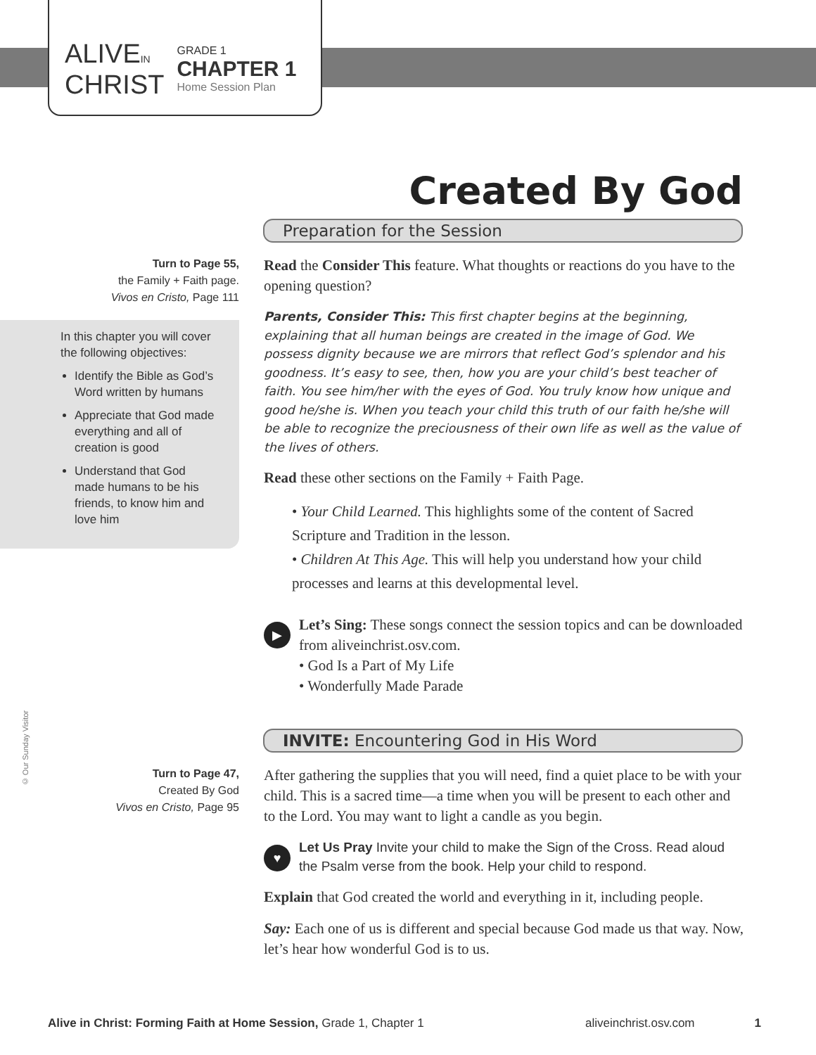ALIVEIN
CHRIST
GRADE 1
CHAPTER 1
Home Session Plan
© Our Sunday Visitor
Created By God
Preparation for the Session
Turn to Page 55,
the Family + Faith page.
Vivos en Cristo, Page 111
In this chapter you will cover the following objectives:
Identify the Bible as God’s Word written by humans
Appreciate that God made everything and all of creation is good
Understand that God made humans to be his friends, to know him and love him
Read the Consider This feature. What thoughts or reactions do you have to the opening question?
Parents, Consider This: This first chapter begins at the beginning, explaining that all human beings are created in the image of God. We possess dignity because we are mirrors that reflect God’s splendor and his goodness. It’s easy to see, then, how you are your child’s best teacher of faith. You see him/her with the eyes of God. You truly know how unique and good he/she is. When you teach your child this truth of our faith he/she will be able to recognize the preciousness of their own life as well as the value of the lives of others.
Read these other sections on the Family + Faith Page.
• Your Child Learned. This highlights some of the content of Sacred Scripture and Tradition in the lesson.
• Children At This Age. This will help you understand how your child processes and learns at this developmental level.
▶
Let’s Sing: These songs connect the session topics and can be downloaded from aliveinchrist.osv.com.
• God Is a Part of My Life
• Wonderfully Made Parade
INVITE: Encountering God in His Word
Turn to Page 47,
Created By God
Vivos en Cristo, Page 95
After gathering the supplies that you will need, find a quiet place to be with your child. This is a sacred time—a time when you will be present to each other and to the Lord. You may want to light a candle as you begin.
♥
Let Us Pray Invite your child to make the Sign of the Cross. Read aloud the Psalm verse from the book. Help your child to respond.
Explain that God created the world and everything in it, including people.
Say: Each one of us is different and special because God made us that way. Now, let’s hear how wonderful God is to us.
Alive in Christ: Forming Faith at Home Session, Grade 1, Chapter 1 aliveinchrist.osv.com 1